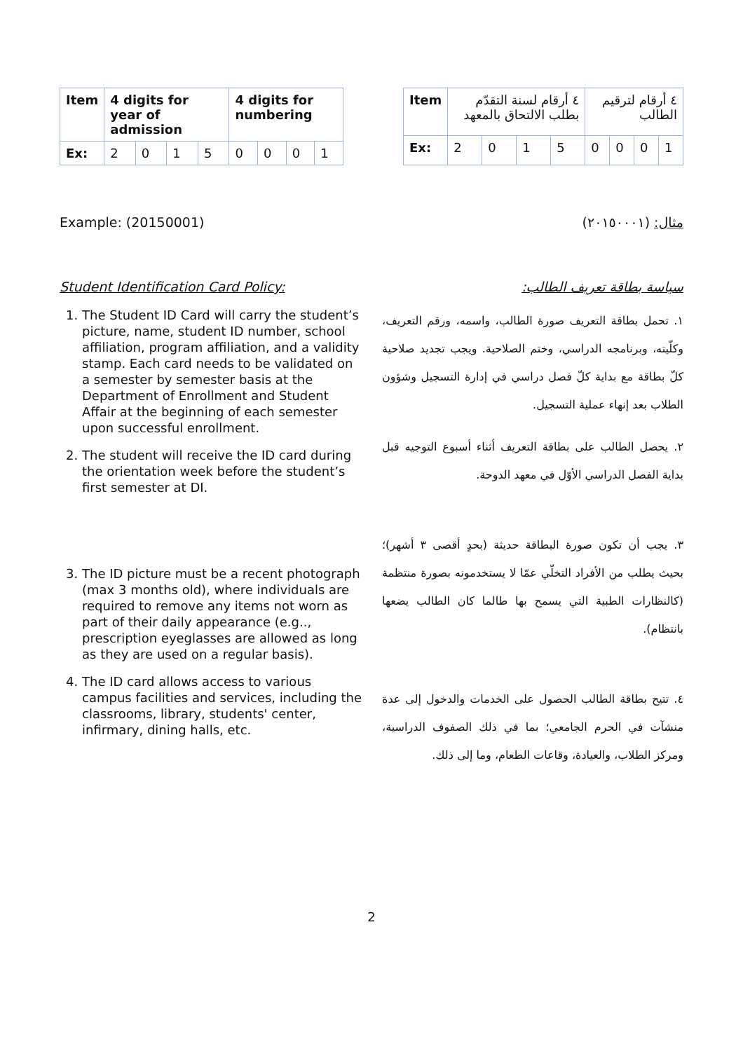| Item | 4 digits for year of admission | | | | 4 digits for numbering | | | |
| --- | --- | --- | --- | --- | --- | --- | --- | --- |
| Ex: | 2 | 0 | 1 | 5 | 0 | 0 | 0 | 1 |
| Item | ٤ أرقام لسنة التقدّم بطلب الالتحاق بالمعهد | | | | ٤ أرقام لترقيم الطالب | | | |
| --- | --- | --- | --- | --- | --- | --- | --- | --- |
| Ex: | 2 | 0 | 1 | 5 | 0 | 0 | 0 | 1 |
Example: (20150001) مثال: (٢٠١٥٠٠٠١)
Student Identification Card Policy:
سياسة بطاقة تعريف الطالب:
1. The Student ID Card will carry the student’s picture, name, student ID number, school affiliation, program affiliation, and a validity stamp. Each card needs to be validated on a semester by semester basis at the Department of Enrollment and Student Affair at the beginning of each semester upon successful enrollment.
2. The student will receive the ID card during the orientation week before the student’s first semester at DI.
3. The ID picture must be a recent photograph (max 3 months old), where individuals are required to remove any items not worn as part of their daily appearance (e.g.., prescription eyeglasses are allowed as long as they are used on a regular basis).
4. The ID card allows access to various campus facilities and services, including the classrooms, library, students' center, infirmary, dining halls, etc.
١. تحمل بطاقة التعريف صورة الطالب، واسمه، ورقم التعريف، وكلّيته، وبرنامجه الدراسي، وختم الصلاحية. ويجب تجديد صلاحية كلّ بطاقة مع بداية كلّ فصل دراسي في إدارة التسجيل وشؤون الطلاب بعد إنهاء عملية التسجيل.
٢. يحصل الطالب على بطاقة التعريف أثناء أسبوع التوجيه قبل بداية الفصل الدراسي الأوّل في معهد الدوحة.
٣. يجب أن تكون صورة البطاقة حديثة (بحدٍ أقصى ٣ أشهر)؛ بحيث يطلب من الأفراد التخلّي عمّا لا يستخدمونه بصورة منتظمة (كالنظارات الطبية التي يسمح بها طالما كان الطالب يضعها بانتظام).
٤. تتيح بطاقة الطالب الحصول على الخدمات والدخول إلى عدة منشآت في الحرم الجامعي؛ بما في ذلك الصفوف الدراسية، ومركز الطلاب، والعيادة، وقاعات الطعام، وما إلى ذلك.
2